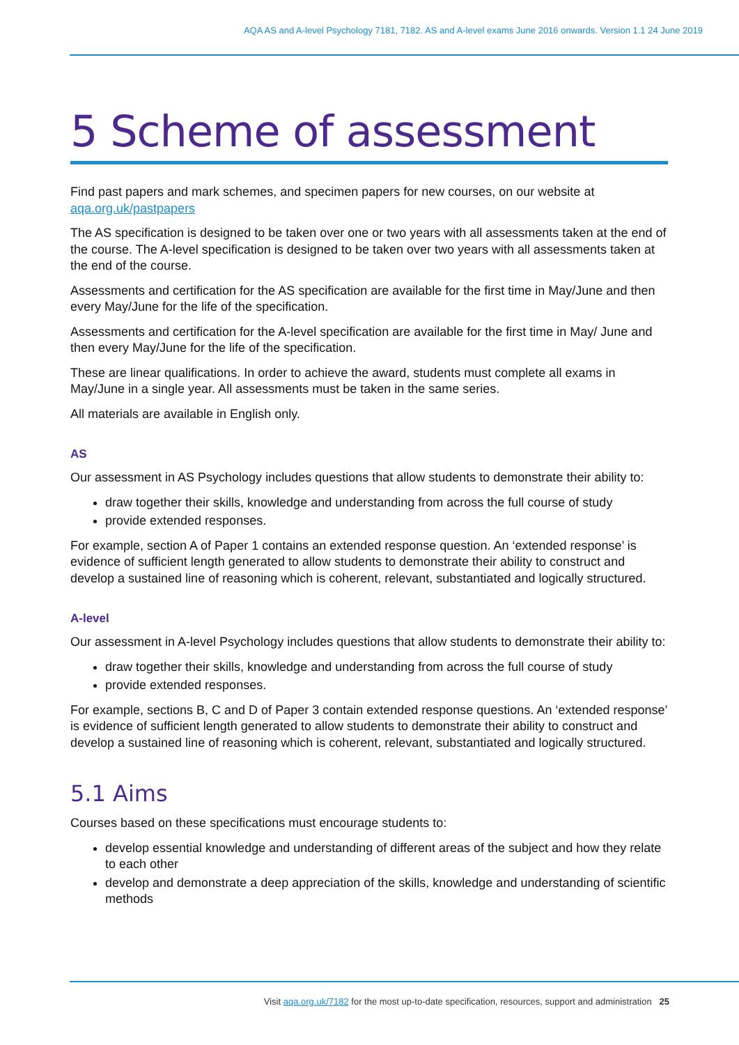AQA AS and A-level Psychology 7181, 7182. AS and A-level exams June 2016 onwards. Version 1.1 24 June 2019
5 Scheme of assessment
Find past papers and mark schemes, and specimen papers for new courses, on our website at aqa.org.uk/pastpapers
The AS specification is designed to be taken over one or two years with all assessments taken at the end of the course. The A-level specification is designed to be taken over two years with all assessments taken at the end of the course.
Assessments and certification for the AS specification are available for the first time in May/June and then every May/June for the life of the specification.
Assessments and certification for the A-level specification are available for the first time in May/ June and then every May/June for the life of the specification.
These are linear qualifications. In order to achieve the award, students must complete all exams in May/June in a single year. All assessments must be taken in the same series.
All materials are available in English only.
AS
Our assessment in AS Psychology includes questions that allow students to demonstrate their ability to:
draw together their skills, knowledge and understanding from across the full course of study
provide extended responses.
For example, section A of Paper 1 contains an extended response question. An ‘extended response’ is evidence of sufficient length generated to allow students to demonstrate their ability to construct and develop a sustained line of reasoning which is coherent, relevant, substantiated and logically structured.
A-level
Our assessment in A-level Psychology includes questions that allow students to demonstrate their ability to:
draw together their skills, knowledge and understanding from across the full course of study
provide extended responses.
For example, sections B, C and D of Paper 3 contain extended response questions. An ‘extended response’ is evidence of sufficient length generated to allow students to demonstrate their ability to construct and develop a sustained line of reasoning which is coherent, relevant, substantiated and logically structured.
5.1 Aims
Courses based on these specifications must encourage students to:
develop essential knowledge and understanding of different areas of the subject and how they relate to each other
develop and demonstrate a deep appreciation of the skills, knowledge and understanding of scientific methods
Visit aqa.org.uk/7182 for the most up-to-date specification, resources, support and administration 25